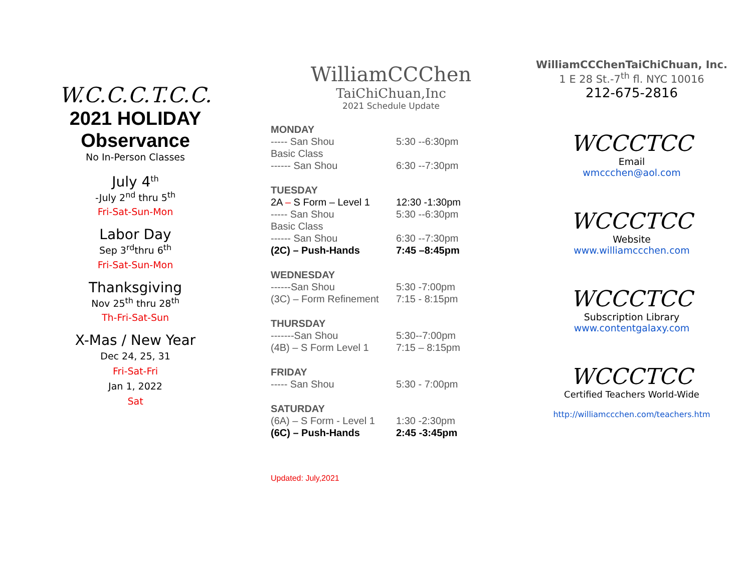W.C.C.C.T.C.C.
2021 HOLIDAY
Observance
No In-Person Classes
July 4<sup>th</sup>
-July 2<sup>nd</sup> thru 5<sup>th</sup>
Fri-Sat-Sun-Mon
Labor Day
Sep 3<sup>rd</sup>thru 6<sup>th</sup>
Fri-Sat-Sun-Mon
Thanksgiving
Nov 25<sup>th</sup> thru 28<sup>th</sup>
Th-Fri-Sat-Sun
X-Mas / New Year
Dec 24, 25, 31
Fri-Sat-Fri
Jan 1, 2022
Sat
WilliamCCChen
TaiChiChuan,Inc
2021 Schedule Update
MONDAY
----- San Shou 5:30 --6:30pm
Basic Class
------ San Shou 6:30 --7:30pm
TUESDAY
2A – S Form – Level 1 12:30 -1:30pm
----- San Shou 5:30 --6:30pm
Basic Class
------ San Shou 6:30 --7:30pm
(2C) – Push-Hands 7:45 –8:45pm
WEDNESDAY
------San Shou 5:30 -7:00pm
(3C) – Form Refinement 7:15 - 8:15pm
THURSDAY
-------San Shou 5:30--7:00pm
(4B) – S Form Level 1 7:15 – 8:15pm
FRIDAY
----- San Shou 5:30 - 7:00pm
SATURDAY
(6A) – S Form - Level 1 1:30 -2:30pm
(6C) – Push-Hands 2:45 -3:45pm
Updated: July,2021
WilliamCCChenTaiChiChuan, Inc.
1 E 28 St.-7<sup>th</sup> fl. NYC 10016
212-675-2816
WCCCTCC
Email
wmccchen@aol.com
WCCCTCC
Website
www.williamccchen.com
WCCCTCC
Subscription Library
www.contentgalaxy.com
WCCCTCC
Certified Teachers World-Wide
http://williamccchen.com/teachers.htm